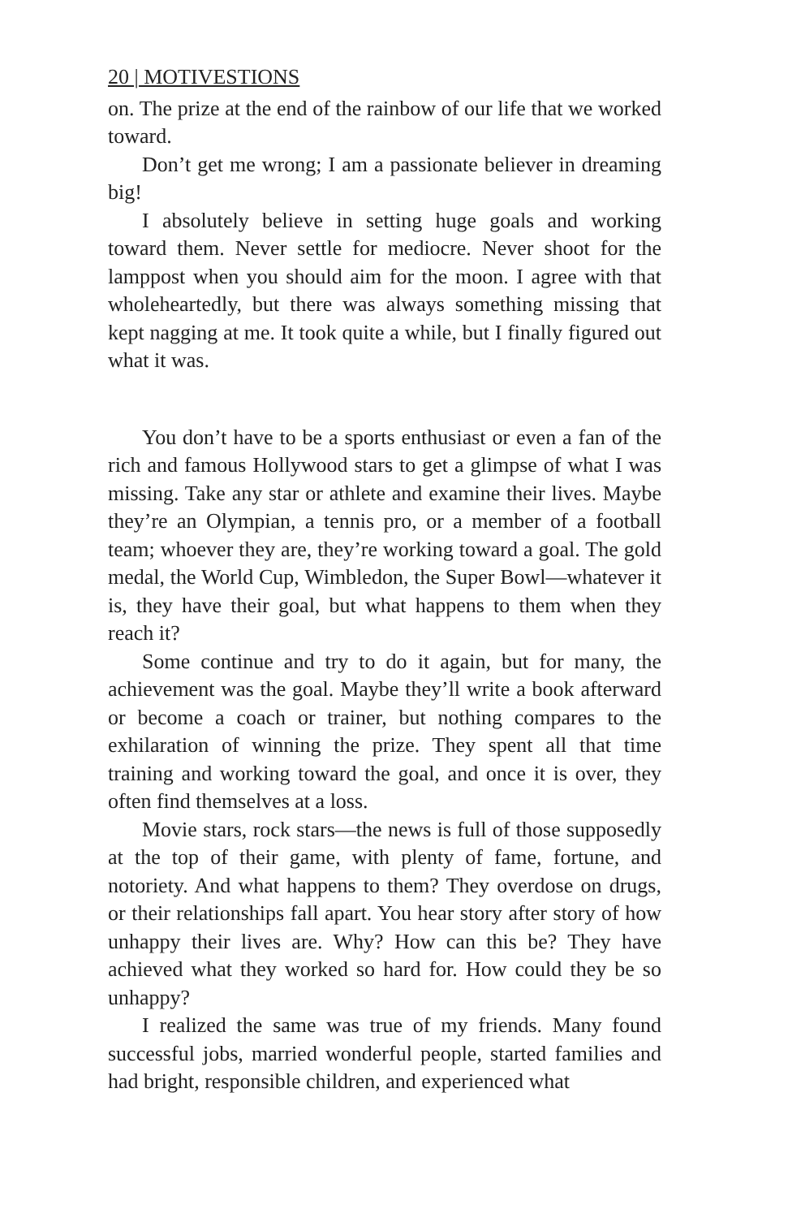20 | MOTIVESTIONS
on. The prize at the end of the rainbow of our life that we worked toward.
Don’t get me wrong; I am a passionate believer in dreaming big!
I absolutely believe in setting huge goals and working toward them. Never settle for mediocre. Never shoot for the lamppost when you should aim for the moon. I agree with that wholeheartedly, but there was always something missing that kept nagging at me. It took quite a while, but I finally figured out what it was.
You don’t have to be a sports enthusiast or even a fan of the rich and famous Hollywood stars to get a glimpse of what I was missing. Take any star or athlete and examine their lives. Maybe they’re an Olympian, a tennis pro, or a member of a football team; whoever they are, they’re working toward a goal. The gold medal, the World Cup, Wimbledon, the Super Bowl—whatever it is, they have their goal, but what happens to them when they reach it?
Some continue and try to do it again, but for many, the achievement was the goal. Maybe they’ll write a book afterward or become a coach or trainer, but nothing compares to the exhilaration of winning the prize. They spent all that time training and working toward the goal, and once it is over, they often find themselves at a loss.
Movie stars, rock stars—the news is full of those supposedly at the top of their game, with plenty of fame, fortune, and notoriety. And what happens to them? They overdose on drugs, or their relationships fall apart. You hear story after story of how unhappy their lives are. Why? How can this be? They have achieved what they worked so hard for. How could they be so unhappy?
I realized the same was true of my friends. Many found successful jobs, married wonderful people, started families and had bright, responsible children, and experienced what